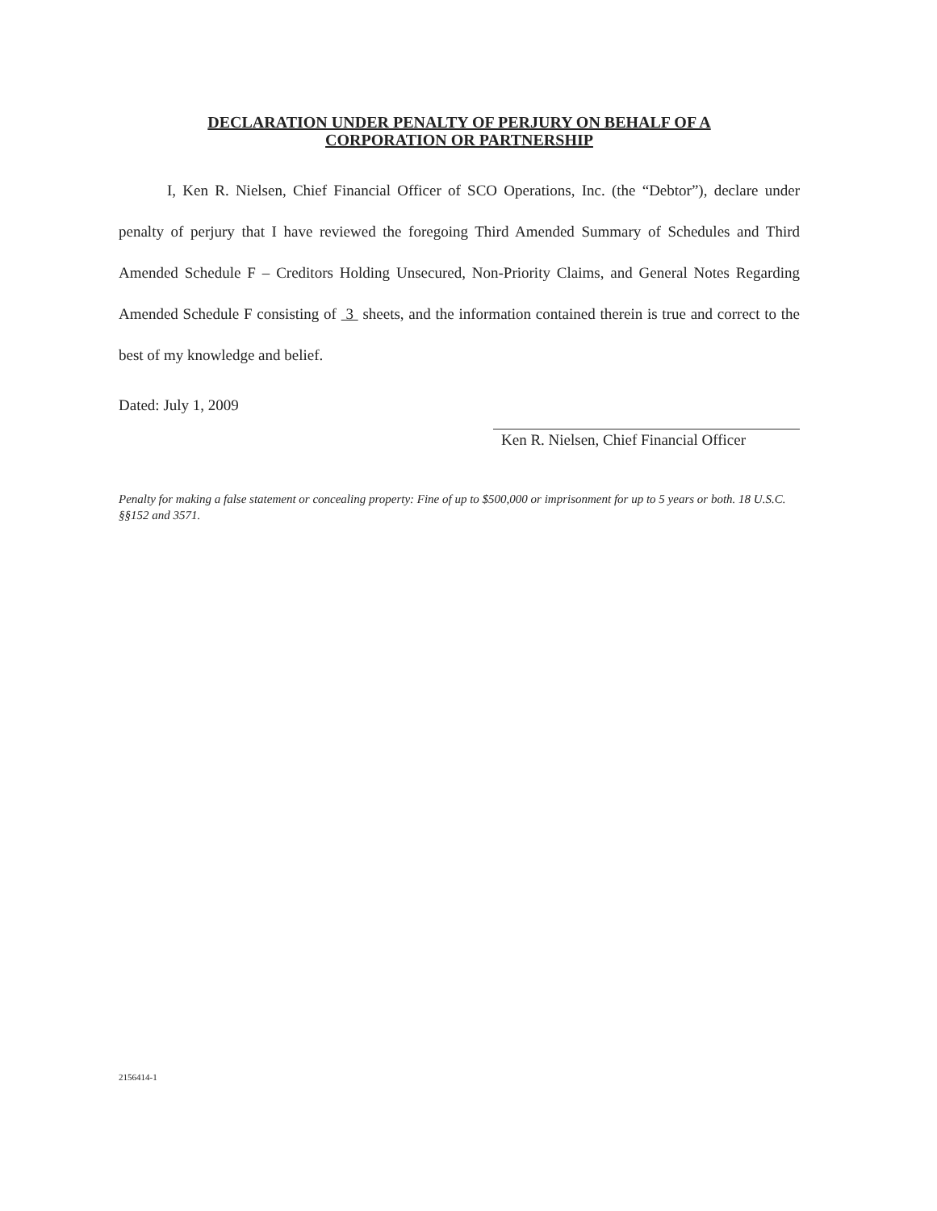DECLARATION UNDER PENALTY OF PERJURY ON BEHALF OF A
CORPORATION OR PARTNERSHIP
I, Ken R. Nielsen, Chief Financial Officer of SCO Operations, Inc. (the “Debtor”), declare under penalty of perjury that I have reviewed the foregoing Third Amended Summary of Schedules and Third Amended Schedule F – Creditors Holding Unsecured, Non-Priority Claims, and General Notes Regarding Amended Schedule F consisting of 3 sheets, and the information contained therein is true and correct to the best of my knowledge and belief.
Dated: July 1, 2009
Ken R. Nielsen, Chief Financial Officer
Penalty for making a false statement or concealing property: Fine of up to $500,000 or imprisonment for up to 5 years or both. 18 U.S.C. §§152 and 3571.
2156414-1